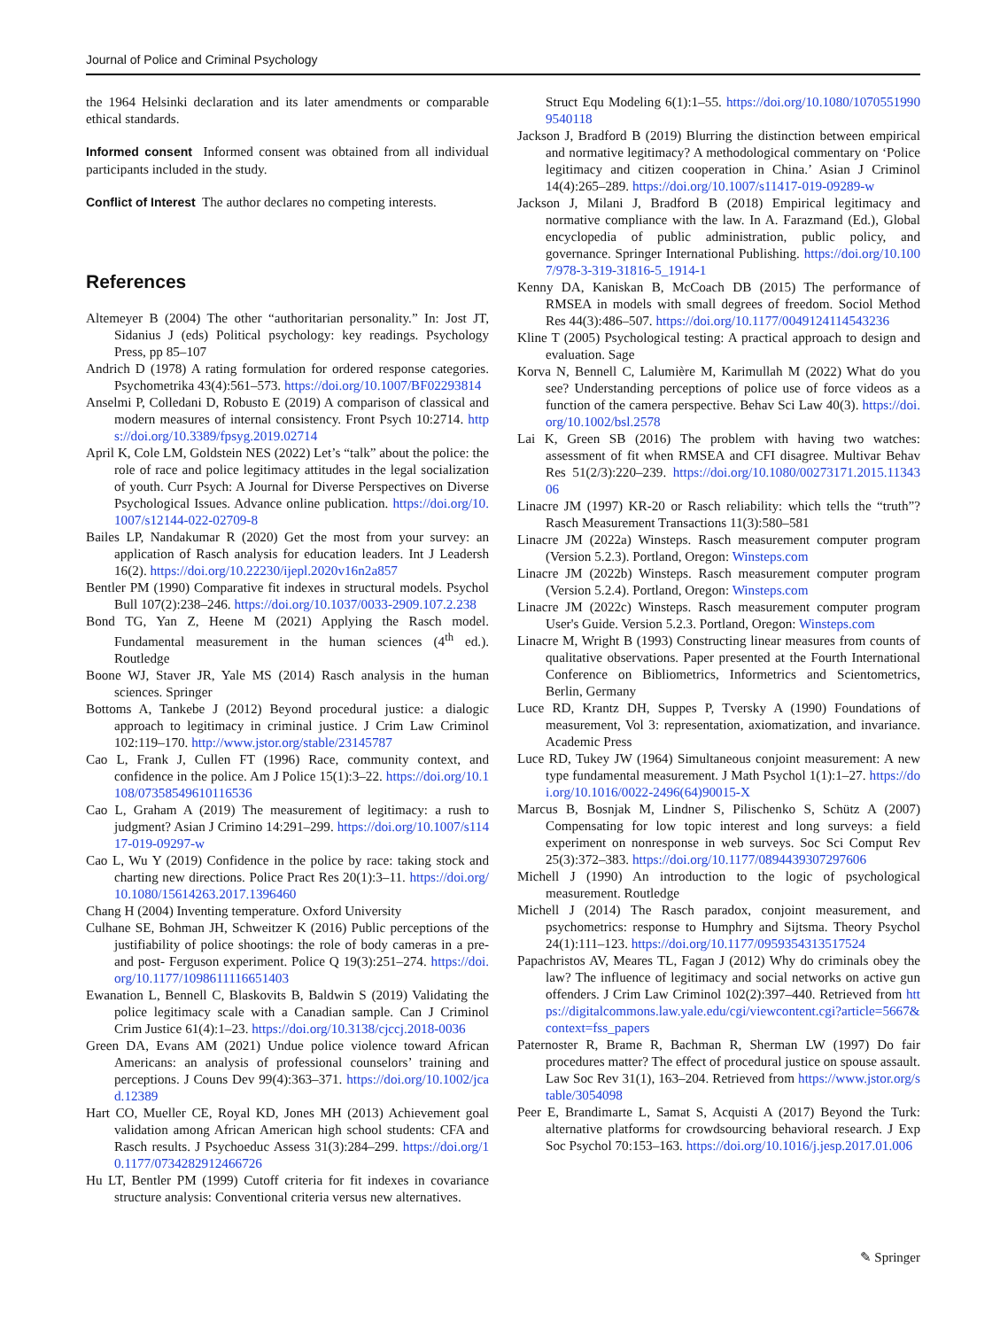Journal of Police and Criminal Psychology
the 1964 Helsinki declaration and its later amendments or comparable ethical standards.
Informed consent Informed consent was obtained from all individual participants included in the study.
Conflict of Interest The author declares no competing interests.
References
Altemeyer B (2004) The other “authoritarian personality.” In: Jost JT, Sidanius J (eds) Political psychology: key readings. Psychology Press, pp 85–107
Andrich D (1978) A rating formulation for ordered response categories. Psychometrika 43(4):561–573. https://doi.org/10.1007/BF02293814
Anselmi P, Colledani D, Robusto E (2019) A comparison of classical and modern measures of internal consistency. Front Psych 10:2714. https://doi.org/10.3389/fpsyg.2019.02714
April K, Cole LM, Goldstein NES (2022) Let’s “talk” about the police: the role of race and police legitimacy attitudes in the legal socialization of youth. Curr Psych: A Journal for Diverse Perspectives on Diverse Psychological Issues. Advance online publication. https://doi.org/10.1007/s12144-022-02709-8
Bailes LP, Nandakumar R (2020) Get the most from your survey: an application of Rasch analysis for education leaders. Int J Leadersh 16(2). https://doi.org/10.22230/ijepl.2020v16n2a857
Bentler PM (1990) Comparative fit indexes in structural models. Psychol Bull 107(2):238–246. https://doi.org/10.1037/0033-2909.107.2.238
Bond TG, Yan Z, Heene M (2021) Applying the Rasch model. Fundamental measurement in the human sciences (4<sup>th</sup> ed.). Routledge
Boone WJ, Staver JR, Yale MS (2014) Rasch analysis in the human sciences. Springer
Bottoms A, Tankebe J (2012) Beyond procedural justice: a dialogic approach to legitimacy in criminal justice. J Crim Law Criminol 102:119–170. http://www.jstor.org/stable/23145787
Cao L, Frank J, Cullen FT (1996) Race, community context, and confidence in the police. Am J Police 15(1):3–22. https://doi.org/10.1108/07358549610116536
Cao L, Graham A (2019) The measurement of legitimacy: a rush to judgment? Asian J Crimino 14:291–299. https://doi.org/10.1007/s11417-019-09297-w
Cao L, Wu Y (2019) Confidence in the police by race: taking stock and charting new directions. Police Pract Res 20(1):3–11. https://doi.org/10.1080/15614263.2017.1396460
Chang H (2004) Inventing temperature. Oxford University
Culhane SE, Bohman JH, Schweitzer K (2016) Public perceptions of the justifiability of police shootings: the role of body cameras in a pre- and post- Ferguson experiment. Police Q 19(3):251–274. https://doi.org/10.1177/1098611116651403
Ewanation L, Bennell C, Blaskovits B, Baldwin S (2019) Validating the police legitimacy scale with a Canadian sample. Can J Criminol Crim Justice 61(4):1–23. https://doi.org/10.3138/cjccj.2018-0036
Green DA, Evans AM (2021) Undue police violence toward African Americans: an analysis of professional counselors’ training and perceptions. J Couns Dev 99(4):363–371. https://doi.org/10.1002/jcad.12389
Hart CO, Mueller CE, Royal KD, Jones MH (2013) Achievement goal validation among African American high school students: CFA and Rasch results. J Psychoeduc Assess 31(3):284–299. https://doi.org/10.1177/0734282912466726
Hu LT, Bentler PM (1999) Cutoff criteria for fit indexes in covariance structure analysis: Conventional criteria versus new alternatives.
Struct Equ Modeling 6(1):1–55. https://doi.org/10.1080/10705519909540118
Jackson J, Bradford B (2019) Blurring the distinction between empirical and normative legitimacy? A methodological commentary on ‘Police legitimacy and citizen cooperation in China.’ Asian J Criminol 14(4):265–289. https://doi.org/10.1007/s11417-019-09289-w
Jackson J, Milani J, Bradford B (2018) Empirical legitimacy and normative compliance with the law. In A. Farazmand (Ed.), Global encyclopedia of public administration, public policy, and governance. Springer International Publishing. https://doi.org/10.1007/978-3-319-31816-5_1914-1
Kenny DA, Kaniskan B, McCoach DB (2015) The performance of RMSEA in models with small degrees of freedom. Sociol Method Res 44(3):486–507. https://doi.org/10.1177/0049124114543236
Kline T (2005) Psychological testing: A practical approach to design and evaluation. Sage
Korva N, Bennell C, Lalumière M, Karimullah M (2022) What do you see? Understanding perceptions of police use of force videos as a function of the camera perspective. Behav Sci Law 40(3). https://doi.org/10.1002/bsl.2578
Lai K, Green SB (2016) The problem with having two watches: assessment of fit when RMSEA and CFI disagree. Multivar Behav Res 51(2/3):220–239. https://doi.org/10.1080/00273171.2015.1134306
Linacre JM (1997) KR-20 or Rasch reliability: which tells the “truth”? Rasch Measurement Transactions 11(3):580–581
Linacre JM (2022a) Winsteps. Rasch measurement computer program (Version 5.2.3). Portland, Oregon: Winsteps.com
Linacre JM (2022b) Winsteps. Rasch measurement computer program (Version 5.2.4). Portland, Oregon: Winsteps.com
Linacre JM (2022c) Winsteps. Rasch measurement computer program User's Guide. Version 5.2.3. Portland, Oregon: Winsteps.com
Linacre M, Wright B (1993) Constructing linear measures from counts of qualitative observations. Paper presented at the Fourth International Conference on Bibliometrics, Informetrics and Scientometrics, Berlin, Germany
Luce RD, Krantz DH, Suppes P, Tversky A (1990) Foundations of measurement, Vol 3: representation, axiomatization, and invariance. Academic Press
Luce RD, Tukey JW (1964) Simultaneous conjoint measurement: A new type fundamental measurement. J Math Psychol 1(1):1–27. https://doi.org/10.1016/0022-2496(64)90015-X
Marcus B, Bosnjak M, Lindner S, Pilischenko S, Schütz A (2007) Compensating for low topic interest and long surveys: a field experiment on nonresponse in web surveys. Soc Sci Comput Rev 25(3):372–383. https://doi.org/10.1177/0894439307297606
Michell J (1990) An introduction to the logic of psychological measurement. Routledge
Michell J (2014) The Rasch paradox, conjoint measurement, and psychometrics: response to Humphry and Sijtsma. Theory Psychol 24(1):111–123. https://doi.org/10.1177/0959354313517524
Papachristos AV, Meares TL, Fagan J (2012) Why do criminals obey the law? The influence of legitimacy and social networks on active gun offenders. J Crim Law Criminol 102(2):397–440. Retrieved from https://digitalcommons.law.yale.edu/cgi/viewcontent.cgi?article=5667&context=fss_papers
Paternoster R, Brame R, Bachman R, Sherman LW (1997) Do fair procedures matter? The effect of procedural justice on spouse assault. Law Soc Rev 31(1), 163–204. Retrieved from https://www.jstor.org/stable/3054098
Peer E, Brandimarte L, Samat S, Acquisti A (2017) Beyond the Turk: alternative platforms for crowdsourcing behavioral research. J Exp Soc Psychol 70:153–163. https://doi.org/10.1016/j.jesp.2017.01.006
✎ Springer